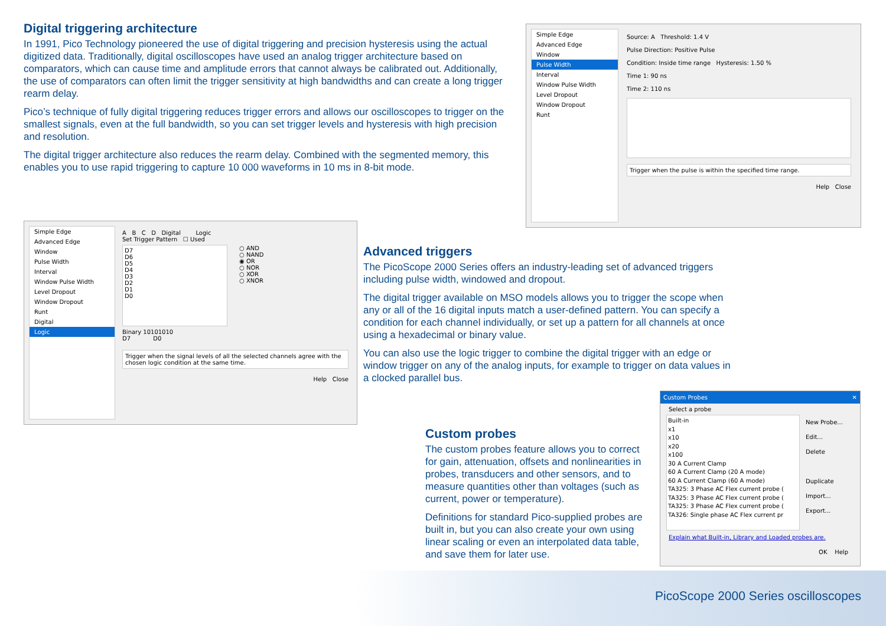Digital triggering architecture
In 1991, Pico Technology pioneered the use of digital triggering and precision hysteresis using the actual digitized data. Traditionally, digital oscilloscopes have used an analog trigger architecture based on comparators, which can cause time and amplitude errors that cannot always be calibrated out. Additionally, the use of comparators can often limit the trigger sensitivity at high bandwidths and can create a long trigger rearm delay.
Pico’s technique of fully digital triggering reduces trigger errors and allows our oscilloscopes to trigger on the smallest signals, even at the full bandwidth, so you can set trigger levels and hysteresis with high precision and resolution.
The digital trigger architecture also reduces the rearm delay. Combined with the segmented memory, this enables you to use rapid triggering to capture 10 000 waveforms in 10 ms in 8-bit mode.
Simple Edge
Advanced Edge
Window
Pulse Width
Interval
Window Pulse Width
Level Dropout
Window Dropout
Runt
Source: A Threshold: 1.4 V
Pulse Direction: Positive Pulse
Condition: Inside time range Hysteresis: 1.50 %
Time 1: 90 ns
Time 2: 110 ns
Trigger when the pulse is within the specified time range.
Help Close
Simple Edge
Advanced Edge
Window
Pulse Width
Interval
Window Pulse Width
Level Dropout
Window Dropout
Runt
Digital
Logic
A B C D Digital Logic
Set Trigger Pattern ☐ Used
D7
D6
D5
D4
D3
D2
D1
D0
○ AND
○ NAND
◉ OR
○ NOR
○ XOR
○ XNOR
Binary 10101010
D7 D0
Trigger when the signal levels of all the selected channels agree with the chosen logic condition at the same time.
Help Close
Advanced triggers
The PicoScope 2000 Series offers an industry-leading set of advanced triggers including pulse width, windowed and dropout.
The digital trigger available on MSO models allows you to trigger the scope when any or all of the 16 digital inputs match a user-defined pattern. You can specify a condition for each channel individually, or set up a pattern for all channels at once using a hexadecimal or binary value.
You can also use the logic trigger to combine the digital trigger with an edge or window trigger on any of the analog inputs, for example to trigger on data values in a clocked parallel bus.
Custom probes
The custom probes feature allows you to correct for gain, attenuation, offsets and nonlinearities in probes, transducers and other sensors, and to measure quantities other than voltages (such as current, power or temperature).
Definitions for standard Pico-supplied probes are built in, but you can also create your own using linear scaling or even an interpolated data table, and save them for later use.
Custom Probes ✕
Select a probe
Built-in
x1
x10
x20
x100
30 A Current Clamp
60 A Current Clamp (20 A mode)
60 A Current Clamp (60 A mode)
TA325: 3 Phase AC Flex current probe (
TA325: 3 Phase AC Flex current probe (
TA325: 3 Phase AC Flex current probe (
TA326: Single phase AC Flex current pr
New Probe...
Edit...
Delete
Duplicate
Import...
Export...
Explain what Built-in, Library and Loaded probes are.
OK Help
PicoScope 2000 Series oscilloscopes